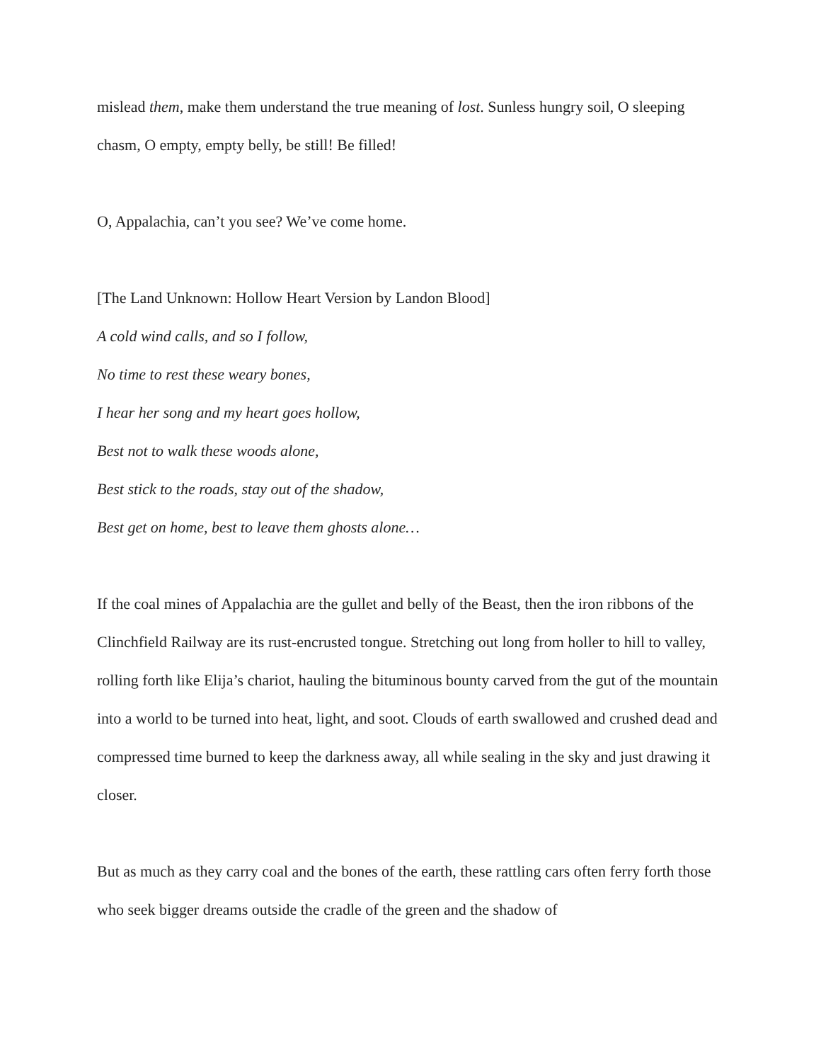mislead them, make them understand the true meaning of lost. Sunless hungry soil, O sleeping chasm, O empty, empty belly, be still! Be filled!
O, Appalachia, can’t you see? We’ve come home.
[The Land Unknown: Hollow Heart Version by Landon Blood]
A cold wind calls, and so I follow,
No time to rest these weary bones,
I hear her song and my heart goes hollow,
Best not to walk these woods alone,
Best stick to the roads, stay out of the shadow,
Best get on home, best to leave them ghosts alone…
If the coal mines of Appalachia are the gullet and belly of the Beast, then the iron ribbons of the Clinchfield Railway are its rust-encrusted tongue. Stretching out long from holler to hill to valley, rolling forth like Elija’s chariot, hauling the bituminous bounty carved from the gut of the mountain into a world to be turned into heat, light, and soot. Clouds of earth swallowed and crushed dead and compressed time burned to keep the darkness away, all while sealing in the sky and just drawing it closer.
But as much as they carry coal and the bones of the earth, these rattling cars often ferry forth those who seek bigger dreams outside the cradle of the green and the shadow of